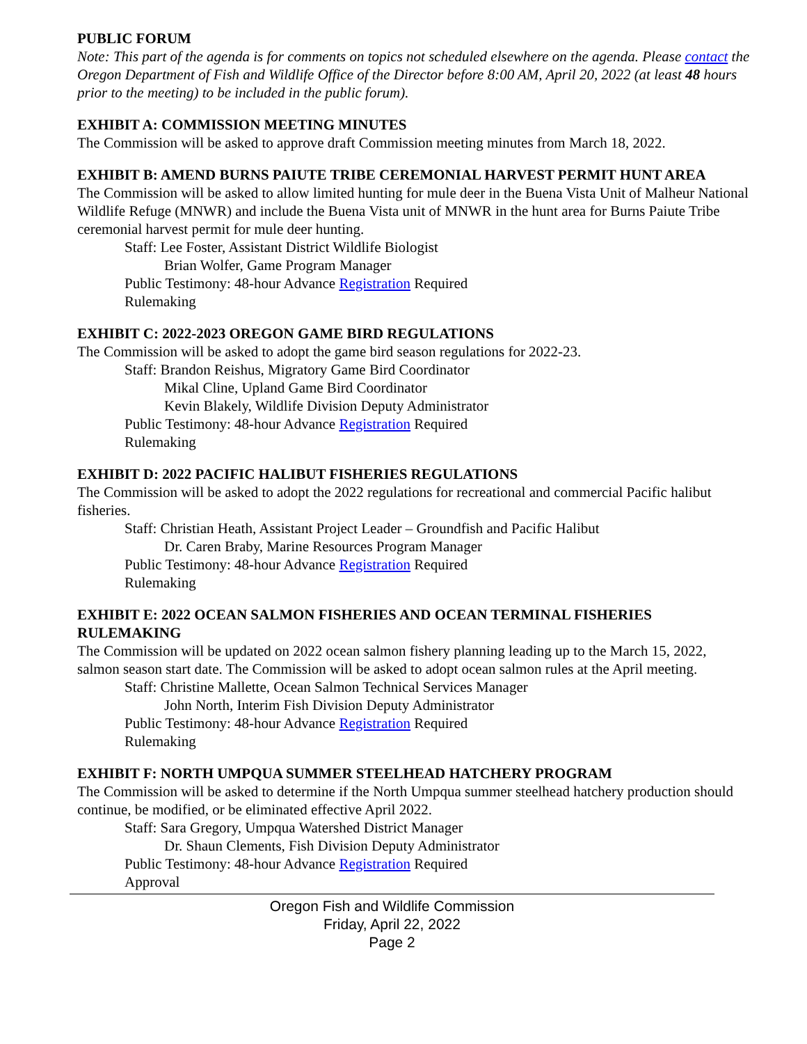PUBLIC FORUM
Note: This part of the agenda is for comments on topics not scheduled elsewhere on the agenda. Please contact the Oregon Department of Fish and Wildlife Office of the Director before 8:00 AM, April 20, 2022 (at least 48 hours prior to the meeting) to be included in the public forum).
EXHIBIT A: COMMISSION MEETING MINUTES
The Commission will be asked to approve draft Commission meeting minutes from March 18, 2022.
EXHIBIT B: AMEND BURNS PAIUTE TRIBE CEREMONIAL HARVEST PERMIT HUNT AREA
The Commission will be asked to allow limited hunting for mule deer in the Buena Vista Unit of Malheur National Wildlife Refuge (MNWR) and include the Buena Vista unit of MNWR in the hunt area for Burns Paiute Tribe ceremonial harvest permit for mule deer hunting.
Staff: Lee Foster, Assistant District Wildlife Biologist
Brian Wolfer, Game Program Manager
Public Testimony: 48-hour Advance Registration Required
Rulemaking
EXHIBIT C: 2022-2023 OREGON GAME BIRD REGULATIONS
The Commission will be asked to adopt the game bird season regulations for 2022-23.
Staff: Brandon Reishus, Migratory Game Bird Coordinator
Mikal Cline, Upland Game Bird Coordinator
Kevin Blakely, Wildlife Division Deputy Administrator
Public Testimony: 48-hour Advance Registration Required
Rulemaking
EXHIBIT D: 2022 PACIFIC HALIBUT FISHERIES REGULATIONS
The Commission will be asked to adopt the 2022 regulations for recreational and commercial Pacific halibut fisheries.
Staff: Christian Heath, Assistant Project Leader – Groundfish and Pacific Halibut
Dr. Caren Braby, Marine Resources Program Manager
Public Testimony: 48-hour Advance Registration Required
Rulemaking
EXHIBIT E: 2022 OCEAN SALMON FISHERIES AND OCEAN TERMINAL FISHERIES RULEMAKING
The Commission will be updated on 2022 ocean salmon fishery planning leading up to the March 15, 2022, salmon season start date. The Commission will be asked to adopt ocean salmon rules at the April meeting.
Staff: Christine Mallette, Ocean Salmon Technical Services Manager
John North, Interim Fish Division Deputy Administrator
Public Testimony: 48-hour Advance Registration Required
Rulemaking
EXHIBIT F: NORTH UMPQUA SUMMER STEELHEAD HATCHERY PROGRAM
The Commission will be asked to determine if the North Umpqua summer steelhead hatchery production should continue, be modified, or be eliminated effective April 2022.
Staff: Sara Gregory, Umpqua Watershed District Manager
Dr. Shaun Clements, Fish Division Deputy Administrator
Public Testimony: 48-hour Advance Registration Required
Approval
Oregon Fish and Wildlife Commission
Friday, April 22, 2022
Page 2